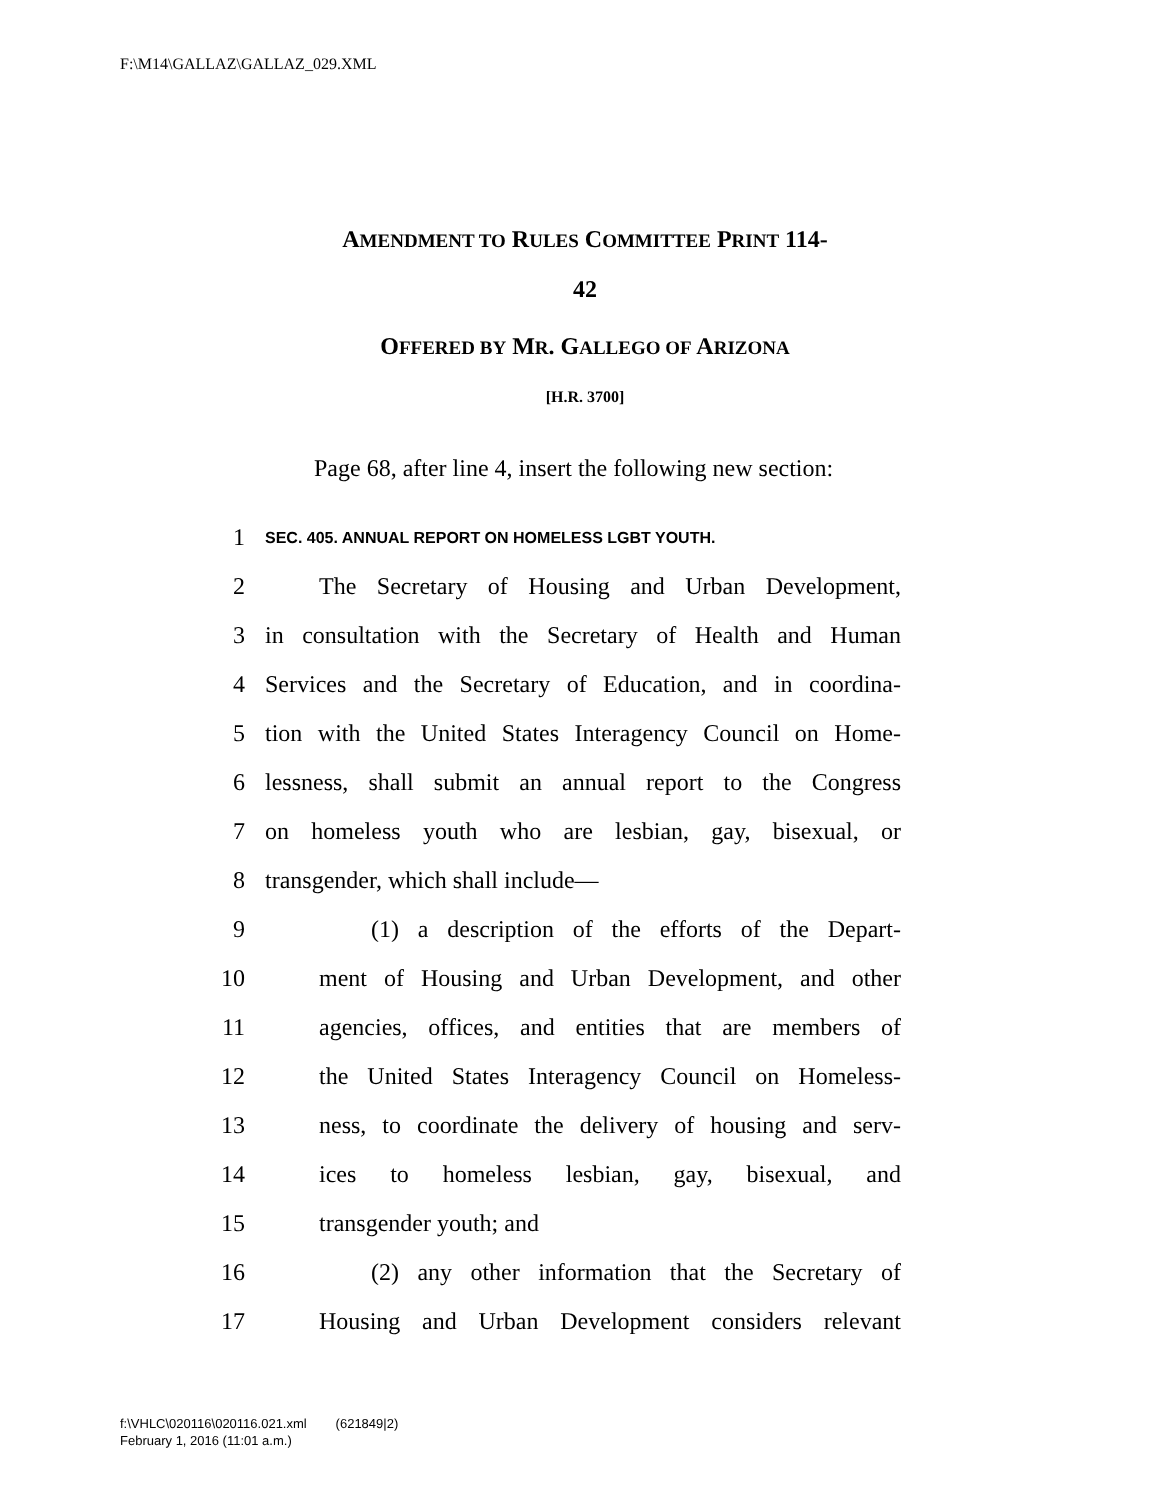F:\M14\GALLAZ\GALLAZ_029.XML
AMENDMENT TO RULES COMMITTEE PRINT 114-
42
OFFERED BY MR. GALLEGO OF ARIZONA
[H.R. 3700]
Page 68, after line 4, insert the following new section:
1 SEC. 405. ANNUAL REPORT ON HOMELESS LGBT YOUTH.
2 The Secretary of Housing and Urban Development,
3 in consultation with the Secretary of Health and Human
4 Services and the Secretary of Education, and in coordina-
5 tion with the United States Interagency Council on Home-
6 lessness, shall submit an annual report to the Congress
7 on homeless youth who are lesbian, gay, bisexual, or
8 transgender, which shall include—
9 (1) a description of the efforts of the Depart-
10 ment of Housing and Urban Development, and other
11 agencies, offices, and entities that are members of
12 the United States Interagency Council on Homeless-
13 ness, to coordinate the delivery of housing and serv-
14 ices to homeless lesbian, gay, bisexual, and
15 transgender youth; and
16 (2) any other information that the Secretary of
17 Housing and Urban Development considers relevant
f:\VHLC\020116\020116.021.xml (621849|2)
February 1, 2016 (11:01 a.m.)